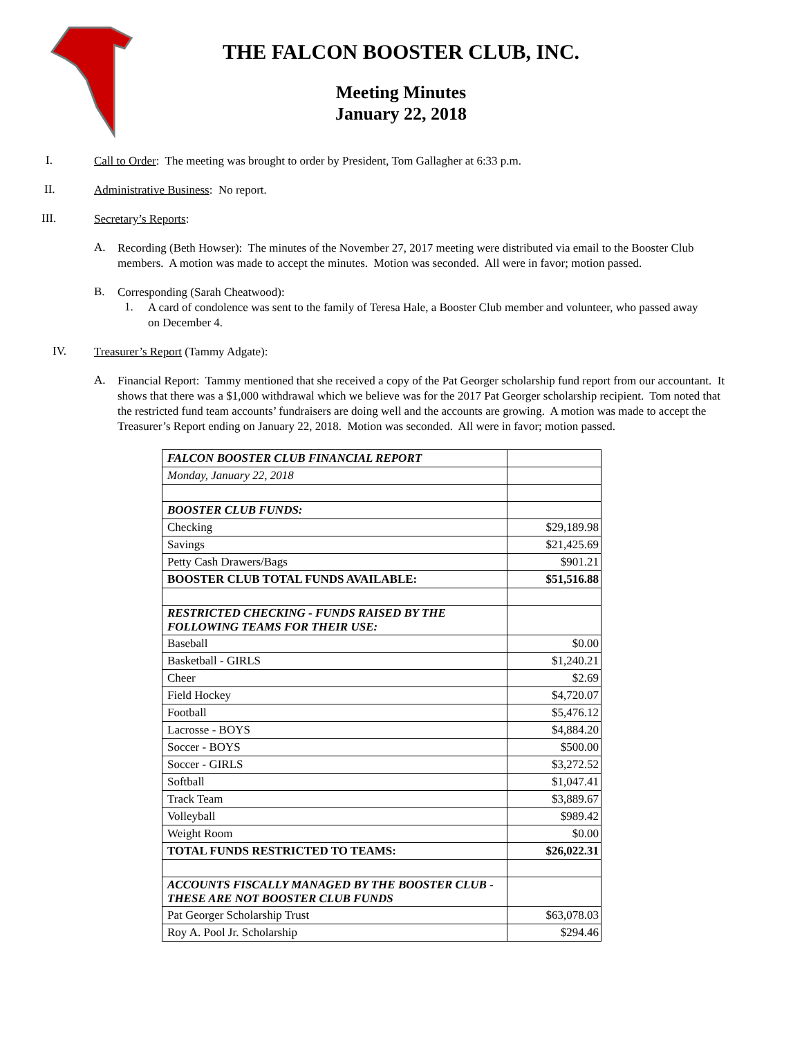THE FALCON BOOSTER CLUB, INC.
Meeting Minutes
January 22, 2018
I.
Call to Order: The meeting was brought to order by President, Tom Gallagher at 6:33 p.m.
II.
Administrative Business: No report.
III.
Secretary’s Reports:
A.
Recording (Beth Howser): The minutes of the November 27, 2017 meeting were distributed via email to the Booster Club members. A motion was made to accept the minutes. Motion was seconded. All were in favor; motion passed.
B.
Corresponding (Sarah Cheatwood):
1.
A card of condolence was sent to the family of Teresa Hale, a Booster Club member and volunteer, who passed away on December 4.
IV.
Treasurer’s Report (Tammy Adgate):
A.
Financial Report: Tammy mentioned that she received a copy of the Pat Georger scholarship fund report from our accountant. It shows that there was a $1,000 withdrawal which we believe was for the 2017 Pat Georger scholarship recipient. Tom noted that the restricted fund team accounts’ fundraisers are doing well and the accounts are growing. A motion was made to accept the Treasurer’s Report ending on January 22, 2018. Motion was seconded. All were in favor; motion passed.
| FALCON BOOSTER CLUB FINANCIAL REPORT | |
| Monday, January 22, 2018 | |
| BOOSTER CLUB FUNDS: | |
| Checking | $29,189.98 |
| Savings | $21,425.69 |
| Petty Cash Drawers/Bags | $901.21 |
| BOOSTER CLUB TOTAL FUNDS AVAILABLE: | $51,516.88 |
| RESTRICTED CHECKING - FUNDS RAISED BY THE FOLLOWING TEAMS FOR THEIR USE: | |
| Baseball | $0.00 |
| Basketball - GIRLS | $1,240.21 |
| Cheer | $2.69 |
| Field Hockey | $4,720.07 |
| Football | $5,476.12 |
| Lacrosse - BOYS | $4,884.20 |
| Soccer - BOYS | $500.00 |
| Soccer - GIRLS | $3,272.52 |
| Softball | $1,047.41 |
| Track Team | $3,889.67 |
| Volleyball | $989.42 |
| Weight Room | $0.00 |
| TOTAL FUNDS RESTRICTED TO TEAMS: | $26,022.31 |
| ACCOUNTS FISCALLY MANAGED BY THE BOOSTER CLUB - THESE ARE NOT BOOSTER CLUB FUNDS | |
| Pat Georger Scholarship Trust | $63,078.03 |
| Roy A. Pool Jr. Scholarship | $294.46 |